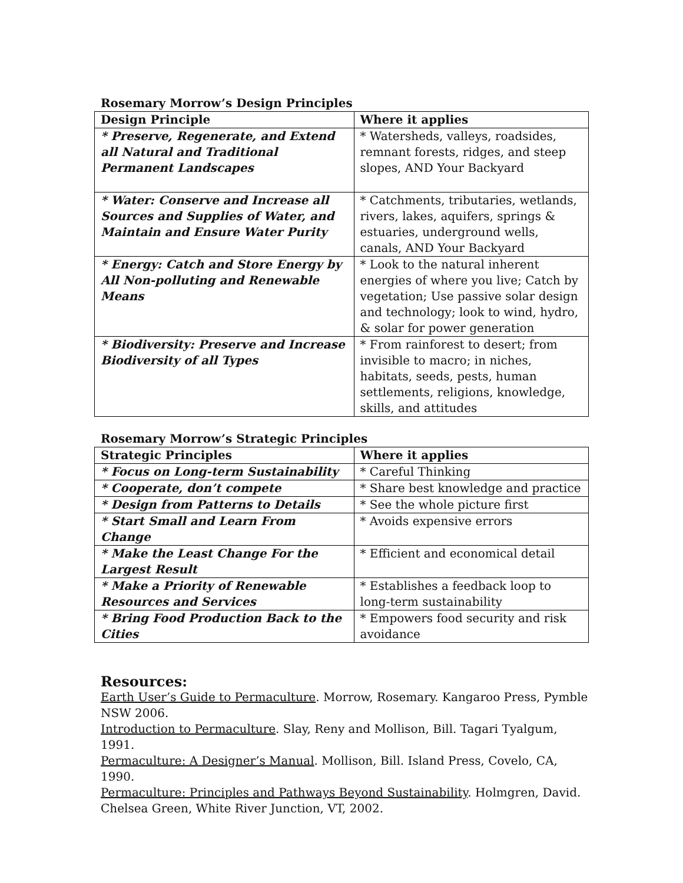Rosemary Morrow’s Design Principles
| Design Principle | Where it applies |
| --- | --- |
| * Preserve, Regenerate, and Extend all Natural and Traditional Permanent Landscapes | * Watersheds, valleys, roadsides, remnant forests, ridges, and steep slopes, AND Your Backyard |
| * Water: Conserve and Increase all Sources and Supplies of Water, and Maintain and Ensure Water Purity | * Catchments, tributaries, wetlands, rivers, lakes, aquifers, springs & estuaries, underground wells, canals, AND Your Backyard |
| * Energy: Catch and Store Energy by All Non-polluting and Renewable Means | * Look to the natural inherent energies of where you live; Catch by vegetation; Use passive solar design and technology; look to wind, hydro, & solar for power generation |
| * Biodiversity: Preserve and Increase Biodiversity of all Types | * From rainforest to desert; from invisible to macro; in niches, habitats, seeds, pests, human settlements, religions, knowledge, skills, and attitudes |
Rosemary Morrow’s Strategic Principles
| Strategic Principles | Where it applies |
| --- | --- |
| * Focus on Long-term Sustainability | * Careful Thinking |
| * Cooperate, don’t compete | * Share best knowledge and practice |
| * Design from Patterns to Details | * See the whole picture first |
| * Start Small and Learn From Change | * Avoids expensive errors |
| * Make the Least Change For the Largest Result | * Efficient and economical detail |
| * Make a Priority of Renewable Resources and Services | * Establishes a feedback loop to long-term sustainability |
| * Bring Food Production Back to the Cities | * Empowers food security and risk avoidance |
Resources:
Earth User’s Guide to Permaculture. Morrow, Rosemary. Kangaroo Press, Pymble NSW 2006.
Introduction to Permaculture. Slay, Reny and Mollison, Bill. Tagari Tyalgum, 1991.
Permaculture: A Designer’s Manual. Mollison, Bill. Island Press, Covelo, CA, 1990.
Permaculture: Principles and Pathways Beyond Sustainability. Holmgren, David. Chelsea Green, White River Junction, VT, 2002.